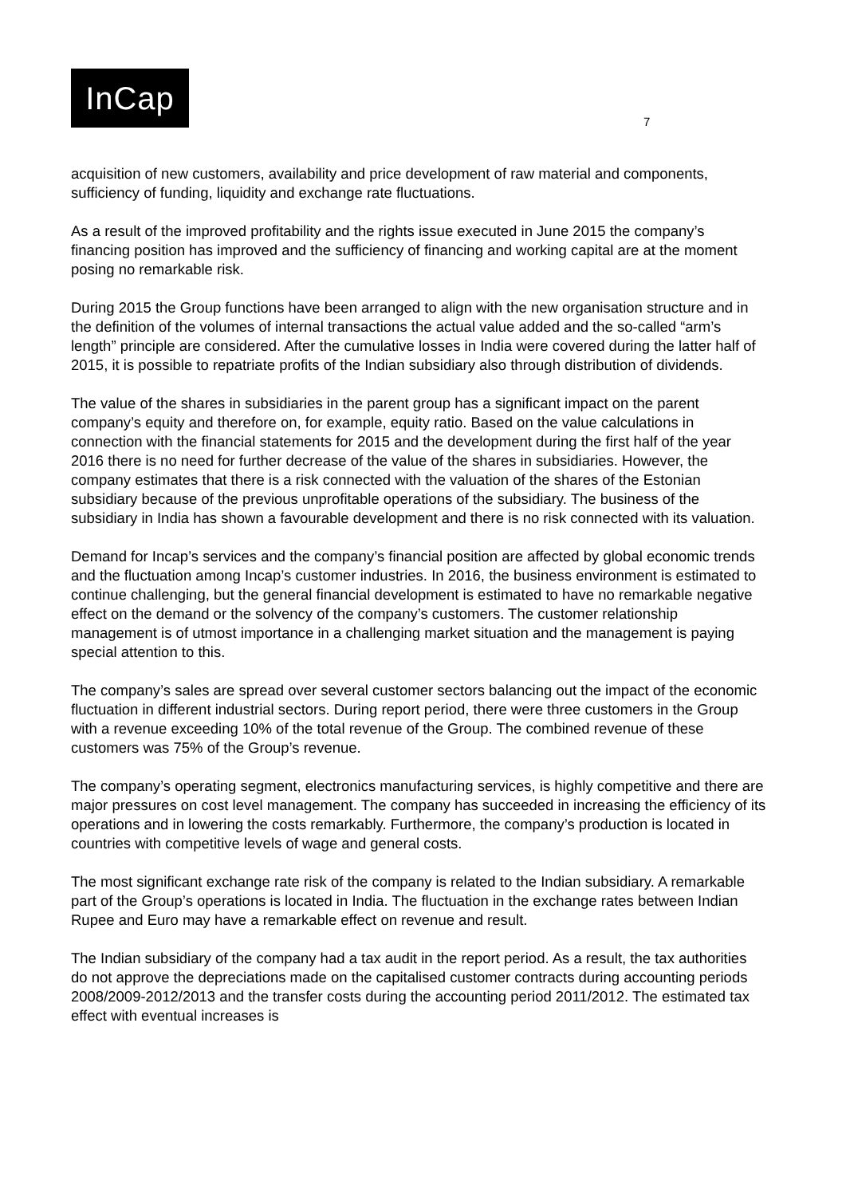InCap
7
acquisition of new customers, availability and price development of raw material and components, sufficiency of funding, liquidity and exchange rate fluctuations.
As a result of the improved profitability and the rights issue executed in June 2015 the company’s financing position has improved and the sufficiency of financing and working capital are at the moment posing no remarkable risk.
During 2015 the Group functions have been arranged to align with the new organisation structure and in the definition of the volumes of internal transactions the actual value added and the so-called “arm’s length” principle are considered. After the cumulative losses in India were covered during the latter half of 2015, it is possible to repatriate profits of the Indian subsidiary also through distribution of dividends.
The value of the shares in subsidiaries in the parent group has a significant impact on the parent company’s equity and therefore on, for example, equity ratio. Based on the value calculations in connection with the financial statements for 2015 and the development during the first half of the year 2016 there is no need for further decrease of the value of the shares in subsidiaries. However, the company estimates that there is a risk connected with the valuation of the shares of the Estonian subsidiary because of the previous unprofitable operations of the subsidiary. The business of the subsidiary in India has shown a favourable development and there is no risk connected with its valuation.
Demand for Incap’s services and the company’s financial position are affected by global economic trends and the fluctuation among Incap’s customer industries. In 2016, the business environment is estimated to continue challenging, but the general financial development is estimated to have no remarkable negative effect on the demand or the solvency of the company’s customers. The customer relationship management is of utmost importance in a challenging market situation and the management is paying special attention to this.
The company’s sales are spread over several customer sectors balancing out the impact of the economic fluctuation in different industrial sectors. During report period, there were three customers in the Group with a revenue exceeding 10% of the total revenue of the Group. The combined revenue of these customers was 75% of the Group’s revenue.
The company’s operating segment, electronics manufacturing services, is highly competitive and there are major pressures on cost level management. The company has succeeded in increasing the efficiency of its operations and in lowering the costs remarkably. Furthermore, the company’s production is located in countries with competitive levels of wage and general costs.
The most significant exchange rate risk of the company is related to the Indian subsidiary. A remarkable part of the Group’s operations is located in India. The fluctuation in the exchange rates between Indian Rupee and Euro may have a remarkable effect on revenue and result.
The Indian subsidiary of the company had a tax audit in the report period. As a result, the tax authorities do not approve the depreciations made on the capitalised customer contracts during accounting periods 2008/2009-2012/2013 and the transfer costs during the accounting period 2011/2012. The estimated tax effect with eventual increases is